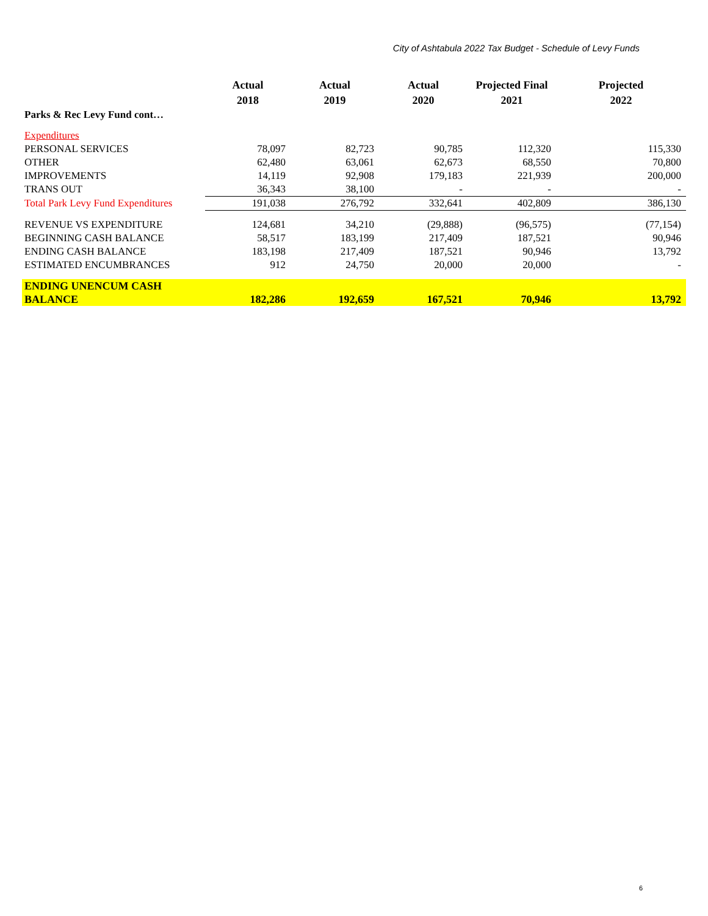City of Ashtabula 2022 Tax Budget - Schedule of Levy Funds
| | Actual 2018 | Actual 2019 | Actual 2020 | Projected Final 2021 | Projected 2022 |
| --- | --- | --- | --- | --- | --- |
| Parks & Rec Levy Fund cont… | | | | | |
| Expenditures | | | | | |
| PERSONAL SERVICES | 78,097 | 82,723 | 90,785 | 112,320 | 115,330 |
| OTHER | 62,480 | 63,061 | 62,673 | 68,550 | 70,800 |
| IMPROVEMENTS | 14,119 | 92,908 | 179,183 | 221,939 | 200,000 |
| TRANS OUT | 36,343 | 38,100 | - | - | - |
| Total Park Levy Fund Expenditures | 191,038 | 276,792 | 332,641 | 402,809 | 386,130 |
| REVENUE VS EXPENDITURE | 124,681 | 34,210 | (29,888) | (96,575) | (77,154) |
| BEGINNING CASH BALANCE | 58,517 | 183,199 | 217,409 | 187,521 | 90,946 |
| ENDING CASH BALANCE | 183,198 | 217,409 | 187,521 | 90,946 | 13,792 |
| ESTIMATED ENCUMBRANCES | 912 | 24,750 | 20,000 | 20,000 | - |
| ENDING UNENCUM CASH BALANCE | 182,286 | 192,659 | 167,521 | 70,946 | 13,792 |
6